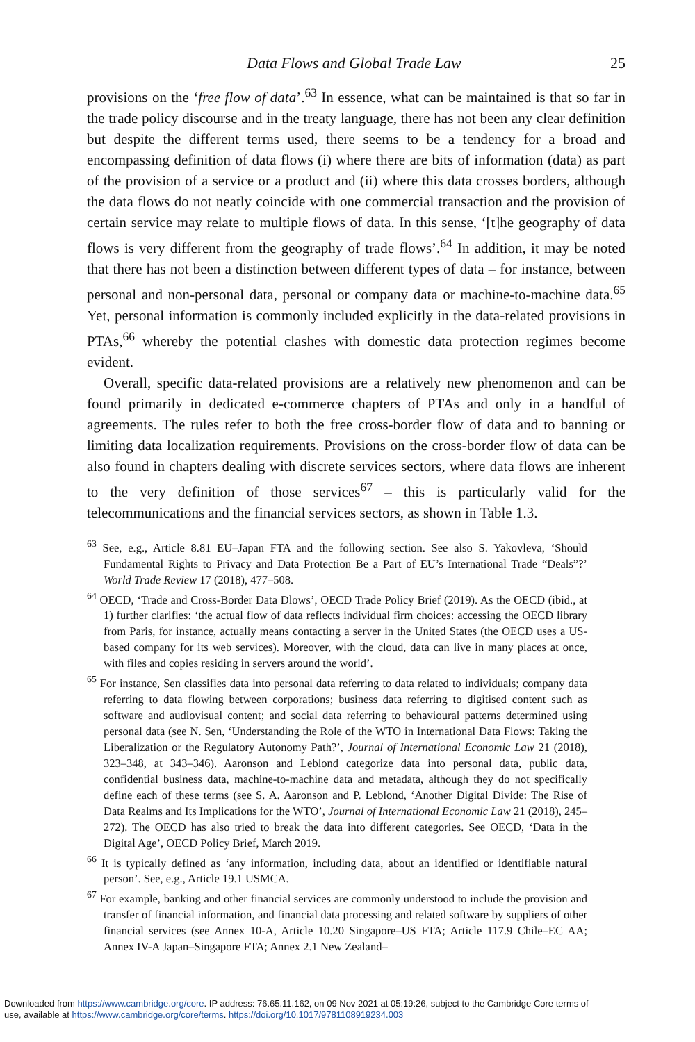Data Flows and Global Trade Law 25
provisions on the ‘free flow of data’.<sup>63</sup> In essence, what can be maintained is that so far in the trade policy discourse and in the treaty language, there has not been any clear definition but despite the different terms used, there seems to be a tendency for a broad and encompassing definition of data flows (i) where there are bits of information (data) as part of the provision of a service or a product and (ii) where this data crosses borders, although the data flows do not neatly coincide with one commercial transaction and the provision of certain service may relate to multiple flows of data. In this sense, ‘[t]he geography of data flows is very different from the geography of trade flows’.<sup>64</sup> In addition, it may be noted that there has not been a distinction between different types of data – for instance, between personal and non-personal data, personal or company data or machine-to-machine data.<sup>65</sup> Yet, personal information is commonly included explicitly in the data-related provisions in PTAs,<sup>66</sup> whereby the potential clashes with domestic data protection regimes become evident.
Overall, specific data-related provisions are a relatively new phenomenon and can be found primarily in dedicated e-commerce chapters of PTAs and only in a handful of agreements. The rules refer to both the free cross-border flow of data and to banning or limiting data localization requirements. Provisions on the cross-border flow of data can be also found in chapters dealing with discrete services sectors, where data flows are inherent to the very definition of those services<sup>67</sup> – this is particularly valid for the telecommunications and the financial services sectors, as shown in Table 1.3.
<sup>63</sup> See, e.g., Article 8.81 EU–Japan FTA and the following section. See also S. Yakovleva, ‘Should Fundamental Rights to Privacy and Data Protection Be a Part of EU’s International Trade “Deals”?’ World Trade Review 17 (2018), 477–508.
<sup>64</sup> OECD, ‘Trade and Cross-Border Data Dlows’, OECD Trade Policy Brief (2019). As the OECD (ibid., at 1) further clarifies: ‘the actual flow of data reflects individual firm choices: accessing the OECD library from Paris, for instance, actually means contacting a server in the United States (the OECD uses a US-based company for its web services). Moreover, with the cloud, data can live in many places at once, with files and copies residing in servers around the world’.
<sup>65</sup> For instance, Sen classifies data into personal data referring to data related to individuals; company data referring to data flowing between corporations; business data referring to digitised content such as software and audiovisual content; and social data referring to behavioural patterns determined using personal data (see N. Sen, ‘Understanding the Role of the WTO in International Data Flows: Taking the Liberalization or the Regulatory Autonomy Path?’, Journal of International Economic Law 21 (2018), 323–348, at 343–346). Aaronson and Leblond categorize data into personal data, public data, confidential business data, machine-to-machine data and metadata, although they do not specifically define each of these terms (see S. A. Aaronson and P. Leblond, ‘Another Digital Divide: The Rise of Data Realms and Its Implications for the WTO’, Journal of International Economic Law 21 (2018), 245–272). The OECD has also tried to break the data into different categories. See OECD, ‘Data in the Digital Age’, OECD Policy Brief, March 2019.
<sup>66</sup> It is typically defined as ‘any information, including data, about an identified or identifiable natural person’. See, e.g., Article 19.1 USMCA.
<sup>67</sup> For example, banking and other financial services are commonly understood to include the provision and transfer of financial information, and financial data processing and related software by suppliers of other financial services (see Annex 10-A, Article 10.20 Singapore–US FTA; Article 117.9 Chile–EC AA; Annex IV-A Japan–Singapore FTA; Annex 2.1 New Zealand–
Downloaded from https://www.cambridge.org/core. IP address: 76.65.11.162, on 09 Nov 2021 at 05:19:26, subject to the Cambridge Core terms of
use, available at https://www.cambridge.org/core/terms. https://doi.org/10.1017/9781108919234.003